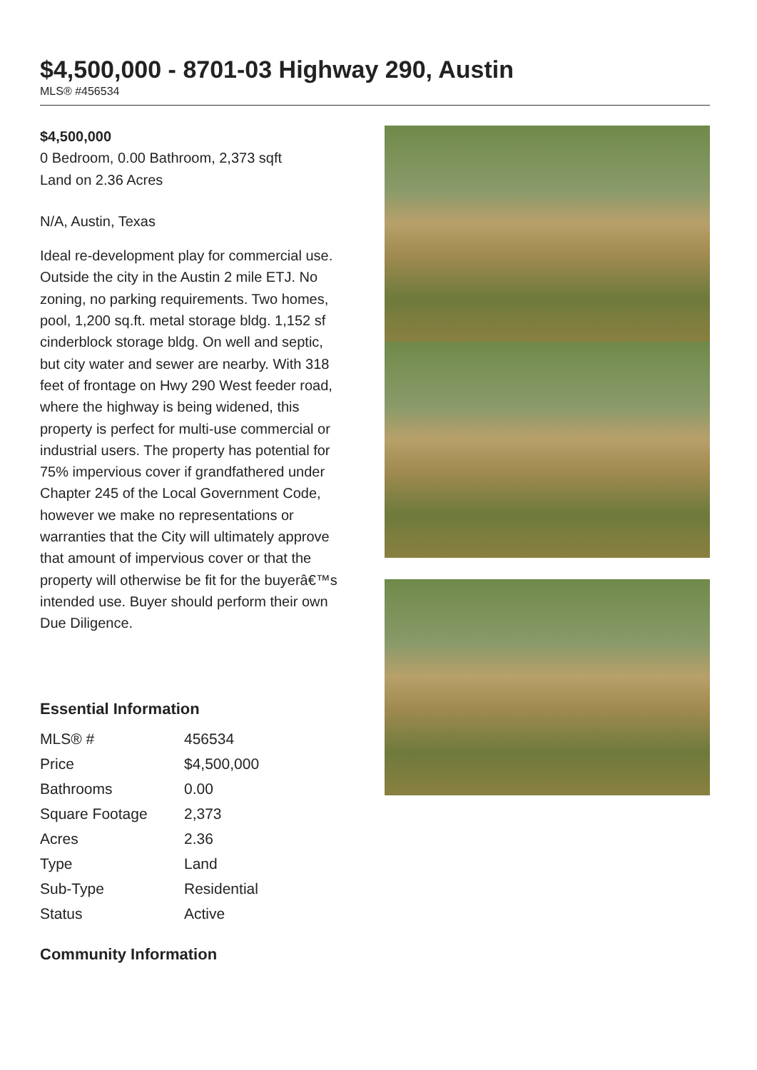$4,500,000 - 8701-03 Highway 290, Austin
MLS® #456534
$4,500,000
0 Bedroom, 0.00 Bathroom, 2,373 sqft
Land on 2.36 Acres
N/A, Austin, Texas
Ideal re-development play for commercial use. Outside the city in the Austin 2 mile ETJ. No zoning, no parking requirements. Two homes, pool, 1,200 sq.ft. metal storage bldg. 1,152 sf cinderblock storage bldg. On well and septic, but city water and sewer are nearby. With 318 feet of frontage on Hwy 290 West feeder road, where the highway is being widened, this property is perfect for multi-use commercial or industrial users. The property has potential for 75% impervious cover if grandfathered under Chapter 245 of the Local Government Code, however we make no representations or warranties that the City will ultimately approve that amount of impervious cover or that the property will otherwise be fit for the buyerâ€™s intended use. Buyer should perform their own Due Diligence.
Essential Information
| MLS® # | 456534 |
| Price | $4,500,000 |
| Bathrooms | 0.00 |
| Square Footage | 2,373 |
| Acres | 2.36 |
| Type | Land |
| Sub-Type | Residential |
| Status | Active |
Community Information